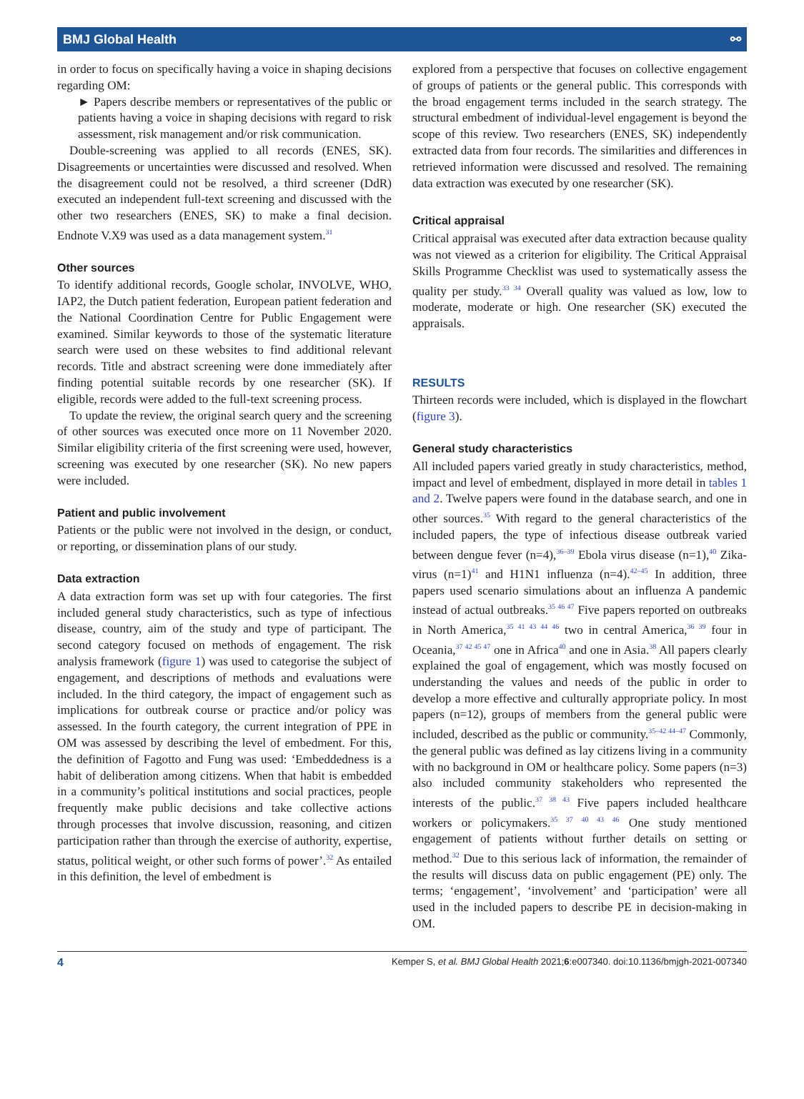BMJ Global Health ⚯
in order to focus on specifically having a voice in shaping decisions regarding OM:
► Papers describe members or representatives of the public or patients having a voice in shaping decisions with regard to risk assessment, risk management and/or risk communication.
Double-screening was applied to all records (ENES, SK). Disagreements or uncertainties were discussed and resolved. When the disagreement could not be resolved, a third screener (DdR) executed an independent full-text screening and discussed with the other two researchers (ENES, SK) to make a final decision. Endnote V.X9 was used as a data management system.<sup>31</sup>
Other sources
To identify additional records, Google scholar, INVOLVE, WHO, IAP2, the Dutch patient federation, European patient federation and the National Coordination Centre for Public Engagement were examined. Similar keywords to those of the systematic literature search were used on these websites to find additional relevant records. Title and abstract screening were done immediately after finding potential suitable records by one researcher (SK). If eligible, records were added to the full-text screening process.
To update the review, the original search query and the screening of other sources was executed once more on 11 November 2020. Similar eligibility criteria of the first screening were used, however, screening was executed by one researcher (SK). No new papers were included.
Patient and public involvement
Patients or the public were not involved in the design, or conduct, or reporting, or dissemination plans of our study.
Data extraction
A data extraction form was set up with four categories. The first included general study characteristics, such as type of infectious disease, country, aim of the study and type of participant. The second category focused on methods of engagement. The risk analysis framework (figure 1) was used to categorise the subject of engagement, and descriptions of methods and evaluations were included. In the third category, the impact of engagement such as implications for outbreak course or practice and/or policy was assessed. In the fourth category, the current integration of PPE in OM was assessed by describing the level of embedment. For this, the definition of Fagotto and Fung was used: ‘Embeddedness is a habit of deliberation among citizens. When that habit is embedded in a community’s political institutions and social practices, people frequently make public decisions and take collective actions through processes that involve discussion, reasoning, and citizen participation rather than through the exercise of authority, expertise, status, political weight, or other such forms of power’.<sup>32</sup> As entailed in this definition, the level of embedment is
explored from a perspective that focuses on collective engagement of groups of patients or the general public. This corresponds with the broad engagement terms included in the search strategy. The structural embedment of individual-level engagement is beyond the scope of this review. Two researchers (ENES, SK) independently extracted data from four records. The similarities and differences in retrieved information were discussed and resolved. The remaining data extraction was executed by one researcher (SK).
Critical appraisal
Critical appraisal was executed after data extraction because quality was not viewed as a criterion for eligibility. The Critical Appraisal Skills Programme Checklist was used to systematically assess the quality per study.<sup>33 34</sup> Overall quality was valued as low, low to moderate, moderate or high. One researcher (SK) executed the appraisals.
RESULTS
Thirteen records were included, which is displayed in the flowchart (figure 3).
General study characteristics
All included papers varied greatly in study characteristics, method, impact and level of embedment, displayed in more detail in tables 1 and 2. Twelve papers were found in the database search, and one in other sources.<sup>35</sup> With regard to the general characteristics of the included papers, the type of infectious disease outbreak varied between dengue fever (n=4),<sup>36–39</sup> Ebola virus disease (n=1),<sup>40</sup> Zika-virus (n=1)<sup>41</sup> and H1N1 influenza (n=4).<sup>42–45</sup> In addition, three papers used scenario simulations about an influenza A pandemic instead of actual outbreaks.<sup>35 46 47</sup> Five papers reported on outbreaks in North America,<sup>35 41 43 44 46</sup> two in central America,<sup>36 39</sup> four in Oceania,<sup>37 42 45 47</sup> one in Africa<sup>40</sup> and one in Asia.<sup>38</sup> All papers clearly explained the goal of engagement, which was mostly focused on understanding the values and needs of the public in order to develop a more effective and culturally appropriate policy. In most papers (n=12), groups of members from the general public were included, described as the public or community.<sup>35–42 44–47</sup> Commonly, the general public was defined as lay citizens living in a community with no background in OM or healthcare policy. Some papers (n=3) also included community stakeholders who represented the interests of the public.<sup>37 38 43</sup> Five papers included healthcare workers or policymakers.<sup>35 37 40 43 46</sup> One study mentioned engagement of patients without further details on setting or method.<sup>32</sup> Due to this serious lack of information, the remainder of the results will discuss data on public engagement (PE) only. The terms; ‘engagement’, ‘involvement’ and ‘participation’ were all used in the included papers to describe PE in decision-making in OM.
4 Kemper S, et al. BMJ Global Health 2021;6:e007340. doi:10.1136/bmjgh-2021-007340